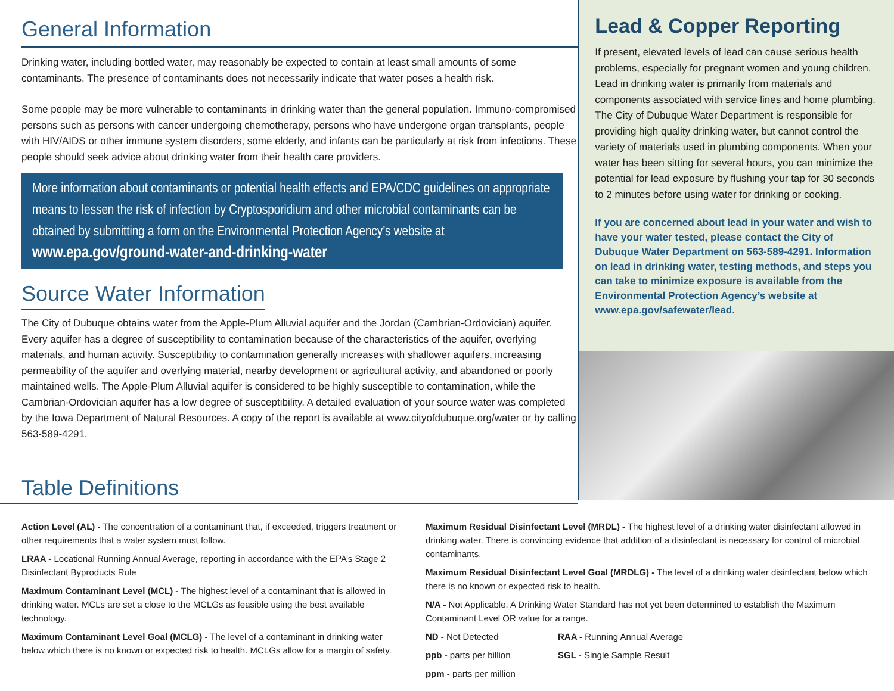General Information
Drinking water, including bottled water, may reasonably be expected to contain at least small amounts of some contaminants. The presence of contaminants does not necessarily indicate that water poses a health risk.
Some people may be more vulnerable to contaminants in drinking water than the general population. Immuno-compromised persons such as persons with cancer undergoing chemotherapy, persons who have undergone organ transplants, people with HIV/AIDS or other immune system disorders, some elderly, and infants can be particularly at risk from infections. These people should seek advice about drinking water from their health care providers.
More information about contaminants or potential health effects and EPA/CDC guidelines on appropriate means to lessen the risk of infection by Cryptosporidium and other microbial contaminants can be obtained by submitting a form on the Environmental Protection Agency’s website at www.epa.gov/ground-water-and-drinking-water
Source Water Information
The City of Dubuque obtains water from the Apple-Plum Alluvial aquifer and the Jordan (Cambrian-Ordovician) aquifer. Every aquifer has a degree of susceptibility to contamination because of the characteristics of the aquifer, overlying materials, and human activity. Susceptibility to contamination generally increases with shallower aquifers, increasing permeability of the aquifer and overlying material, nearby development or agricultural activity, and abandoned or poorly maintained wells. The Apple-Plum Alluvial aquifer is considered to be highly susceptible to contamination, while the Cambrian-Ordovician aquifer has a low degree of susceptibility. A detailed evaluation of your source water was completed by the Iowa Department of Natural Resources. A copy of the report is available at www.cityofdubuque.org/water or by calling 563-589-4291.
Lead & Copper Reporting
If present, elevated levels of lead can cause serious health problems, especially for pregnant women and young children. Lead in drinking water is primarily from materials and components associated with service lines and home plumbing. The City of Dubuque Water Department is responsible for providing high quality drinking water, but cannot control the variety of materials used in plumbing components. When your water has been sitting for several hours, you can minimize the potential for lead exposure by flushing your tap for 30 seconds to 2 minutes before using water for drinking or cooking.
If you are concerned about lead in your water and wish to have your water tested, please contact the City of Dubuque Water Department on 563-589-4291. Information on lead in drinking water, testing methods, and steps you can take to minimize exposure is available from the Environmental Protection Agency’s website at www.epa.gov/safewater/lead.
Table Definitions
Action Level (AL) - The concentration of a contaminant that, if exceeded, triggers treatment or other requirements that a water system must follow.
LRAA - Locational Running Annual Average, reporting in accordance with the EPA’s Stage 2 Disinfectant Byproducts Rule
Maximum Contaminant Level (MCL) - The highest level of a contaminant that is allowed in drinking water. MCLs are set a close to the MCLGs as feasible using the best available technology.
Maximum Contaminant Level Goal (MCLG) - The level of a contaminant in drinking water below which there is no known or expected risk to health. MCLGs allow for a margin of safety.
Maximum Residual Disinfectant Level (MRDL) - The highest level of a drinking water disinfectant allowed in drinking water. There is convincing evidence that addition of a disinfectant is necessary for control of microbial contaminants.
Maximum Residual Disinfectant Level Goal (MRDLG) - The level of a drinking water disinfectant below which there is no known or expected risk to health.
N/A - Not Applicable. A Drinking Water Standard has not yet been determined to establish the Maximum Contaminant Level OR value for a range.
ND - Not Detected
ppb - parts per billion
ppm - parts per million
RAA - Running Annual Average
SGL - Single Sample Result